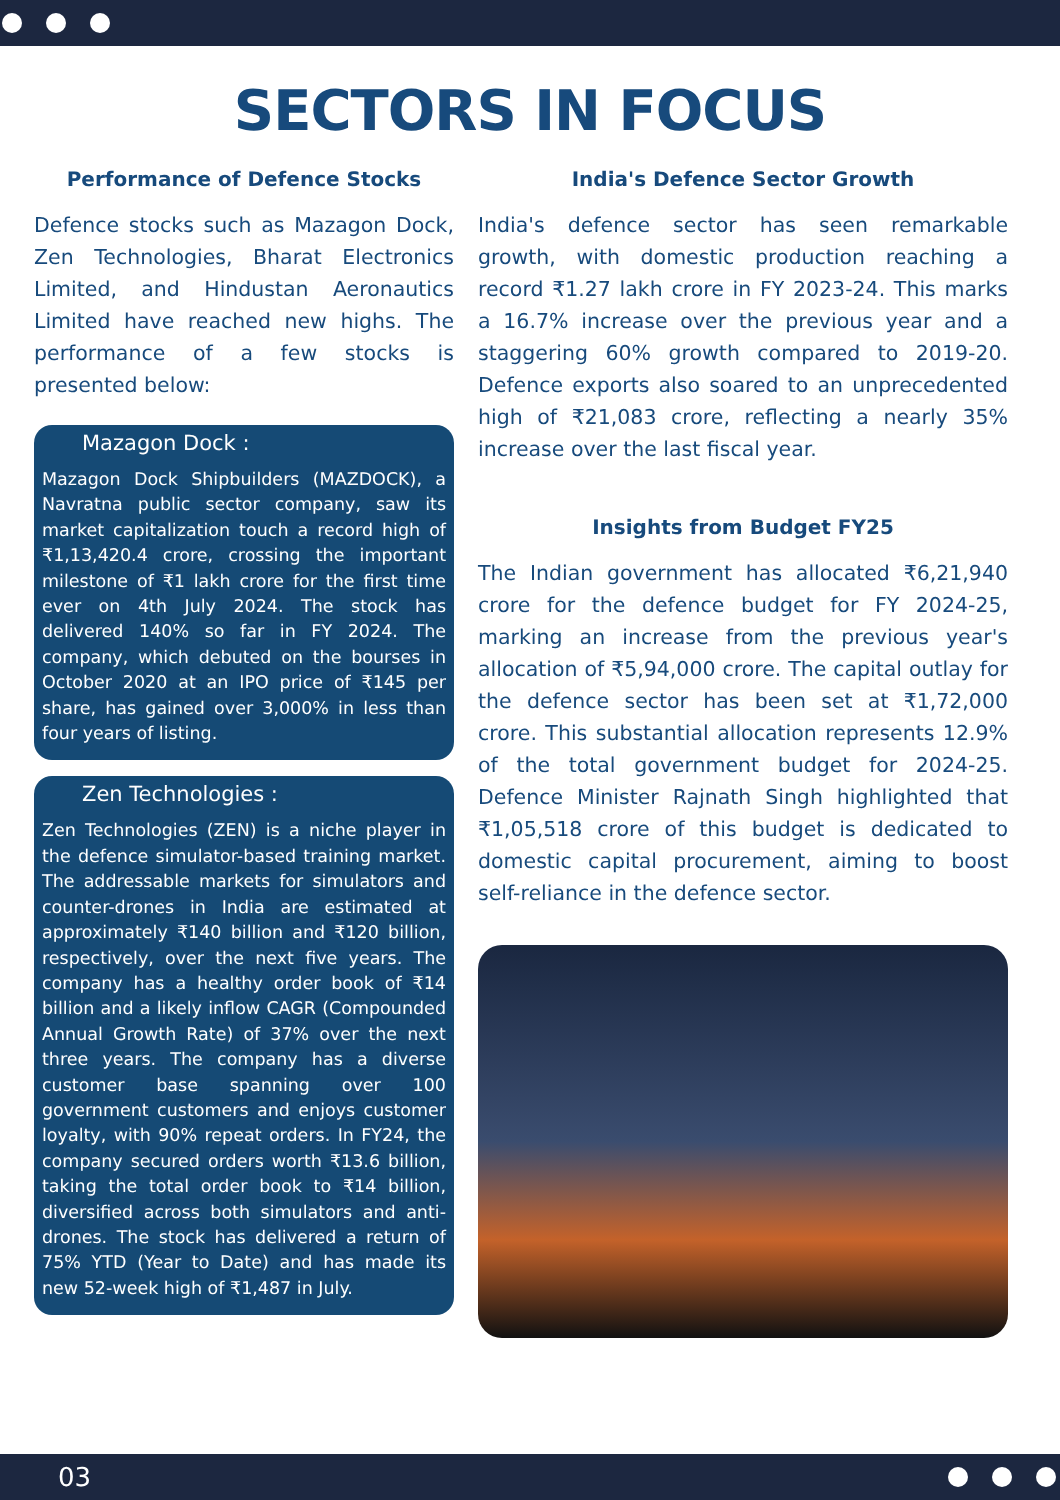SECTORS IN FOCUS
Performance of Defence Stocks
Defence stocks such as Mazagon Dock, Zen Technologies, Bharat Electronics Limited, and Hindustan Aeronautics Limited have reached new highs. The performance of a few stocks is presented below:
Mazagon Dock :
Mazagon Dock Shipbuilders (MAZDOCK), a Navratna public sector company, saw its market capitalization touch a record high of ₹1,13,420.4 crore, crossing the important milestone of ₹1 lakh crore for the first time ever on 4th July 2024. The stock has delivered 140% so far in FY 2024. The company, which debuted on the bourses in October 2020 at an IPO price of ₹145 per share, has gained over 3,000% in less than four years of listing.
Zen Technologies :
Zen Technologies (ZEN) is a niche player in the defence simulator-based training market. The addressable markets for simulators and counter-drones in India are estimated at approximately ₹140 billion and ₹120 billion, respectively, over the next five years. The company has a healthy order book of ₹14 billion and a likely inflow CAGR (Compounded Annual Growth Rate) of 37% over the next three years. The company has a diverse customer base spanning over 100 government customers and enjoys customer loyalty, with 90% repeat orders. In FY24, the company secured orders worth ₹13.6 billion, taking the total order book to ₹14 billion, diversified across both simulators and anti-drones. The stock has delivered a return of 75% YTD (Year to Date) and has made its new 52-week high of ₹1,487 in July.
India's Defence Sector Growth
India's defence sector has seen remarkable growth, with domestic production reaching a record ₹1.27 lakh crore in FY 2023-24. This marks a 16.7% increase over the previous year and a staggering 60% growth compared to 2019-20. Defence exports also soared to an unprecedented high of ₹21,083 crore, reflecting a nearly 35% increase over the last fiscal year.
Insights from Budget FY25
The Indian government has allocated ₹6,21,940 crore for the defence budget for FY 2024-25, marking an increase from the previous year's allocation of ₹5,94,000 crore. The capital outlay for the defence sector has been set at ₹1,72,000 crore. This substantial allocation represents 12.9% of the total government budget for 2024-25. Defence Minister Rajnath Singh highlighted that ₹1,05,518 crore of this budget is dedicated to domestic capital procurement, aiming to boost self-reliance in the defence sector.
03